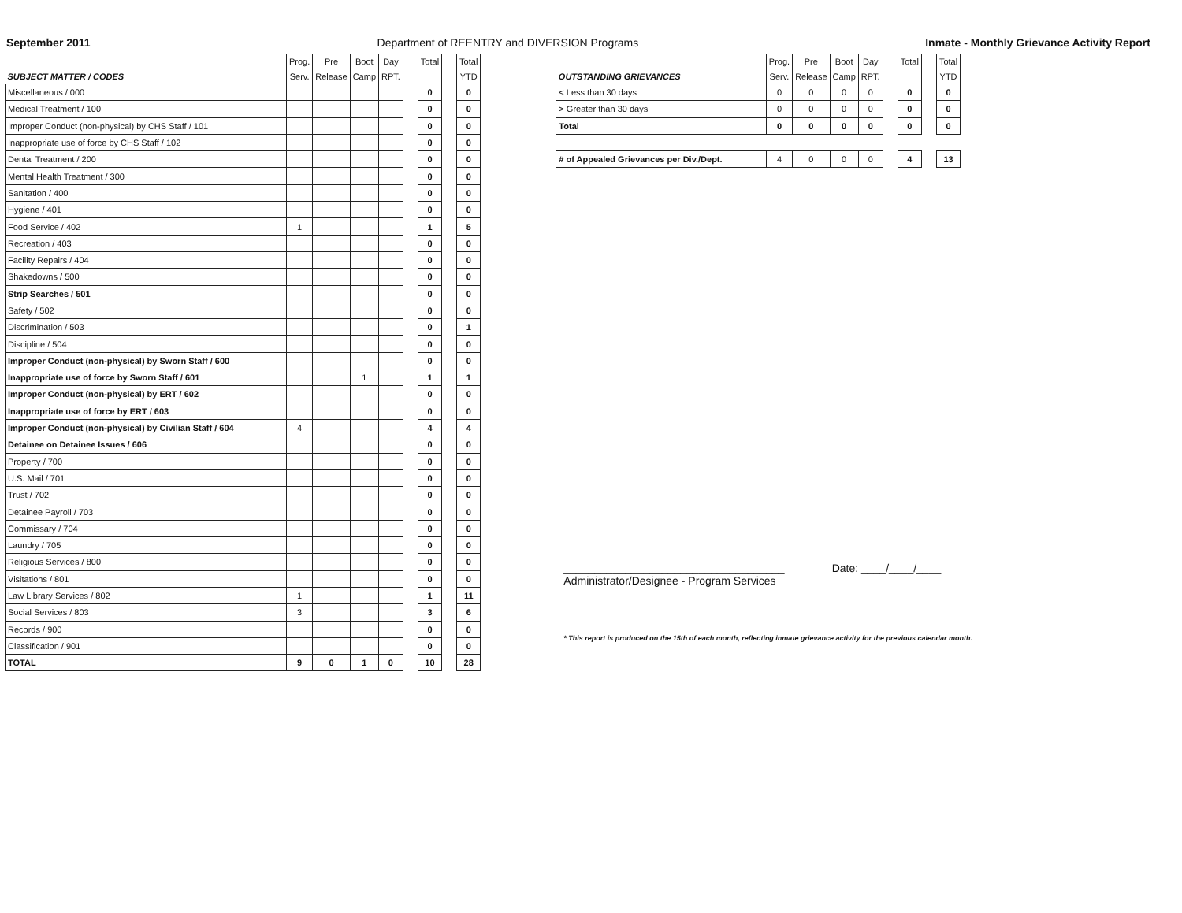September 2011 Department of REENTRY and DIVERSION Programs Inmate - Monthly Grievance Activity Report
| | Prog. | Pre | Boot | Day | | Total | | Total |
| --- | --- | --- | --- | --- | --- | --- | --- | --- |
| SUBJECT MATTER / CODES | Serv. | Release | Camp | RPT. | | | | YTD |
| Miscellaneous / 000 | | | | | | 0 | | 0 |
| Medical Treatment / 100 | | | | | | 0 | | 0 |
| Improper Conduct (non-physical) by CHS Staff / 101 | | | | | | 0 | | 0 |
| Inappropriate use of force by CHS Staff / 102 | | | | | | 0 | | 0 |
| Dental Treatment / 200 | | | | | | 0 | | 0 |
| Mental Health Treatment / 300 | | | | | | 0 | | 0 |
| Sanitation / 400 | | | | | | 0 | | 0 |
| Hygiene / 401 | | | | | | 0 | | 0 |
| Food Service / 402 | 1 | | | | | 1 | | 5 |
| Recreation / 403 | | | | | | 0 | | 0 |
| Facility Repairs / 404 | | | | | | 0 | | 0 |
| Shakedowns / 500 | | | | | | 0 | | 0 |
| Strip Searches / 501 | | | | | | 0 | | 0 |
| Safety / 502 | | | | | | 0 | | 0 |
| Discrimination / 503 | | | | | | 0 | | 1 |
| Discipline / 504 | | | | | | 0 | | 0 |
| Improper Conduct (non-physical) by Sworn Staff / 600 | | | | | | 0 | | 0 |
| Inappropriate use of force by Sworn Staff / 601 | | | 1 | | | 1 | | 1 |
| Improper Conduct (non-physical) by ERT / 602 | | | | | | 0 | | 0 |
| Inappropriate use of force by ERT / 603 | | | | | | 0 | | 0 |
| Improper Conduct (non-physical) by Civilian Staff / 604 | 4 | | | | | 4 | | 4 |
| Detainee on Detainee Issues / 606 | | | | | | 0 | | 0 |
| Property / 700 | | | | | | 0 | | 0 |
| U.S. Mail / 701 | | | | | | 0 | | 0 |
| Trust / 702 | | | | | | 0 | | 0 |
| Detainee Payroll / 703 | | | | | | 0 | | 0 |
| Commissary / 704 | | | | | | 0 | | 0 |
| Laundry / 705 | | | | | | 0 | | 0 |
| Religious Services / 800 | | | | | | 0 | | 0 |
| Visitations / 801 | | | | | | 0 | | 0 |
| Law Library Services / 802 | 1 | | | | | 1 | | 11 |
| Social Services / 803 | 3 | | | | | 3 | | 6 |
| Records / 900 | | | | | | 0 | | 0 |
| Classification / 901 | | | | | | 0 | | 0 |
| TOTAL | 9 | 0 | 1 | 0 | | 10 | | 28 |
| | Prog. | Pre | Boot | Day | | Total | | Total |
| --- | --- | --- | --- | --- | --- | --- | --- | --- |
| OUTSTANDING GRIEVANCES | Serv. | Release | Camp | RPT. | | | | YTD |
| < Less than 30 days | 0 | 0 | 0 | 0 | | 0 | | 0 |
| > Greater than 30 days | 0 | 0 | 0 | 0 | | 0 | | 0 |
| Total | 0 | 0 | 0 | 0 | | 0 | | 0 |
| # of Appealed Grievances per Div./Dept. | 4 | 0 | 0 | 0 | | 4 | | 13 |
____________________________________
Administrator/Designee - Program Services
Date: ____/____/____
* This report is produced on the 15th of each month, reflecting inmate grievance activity for the previous calendar month.